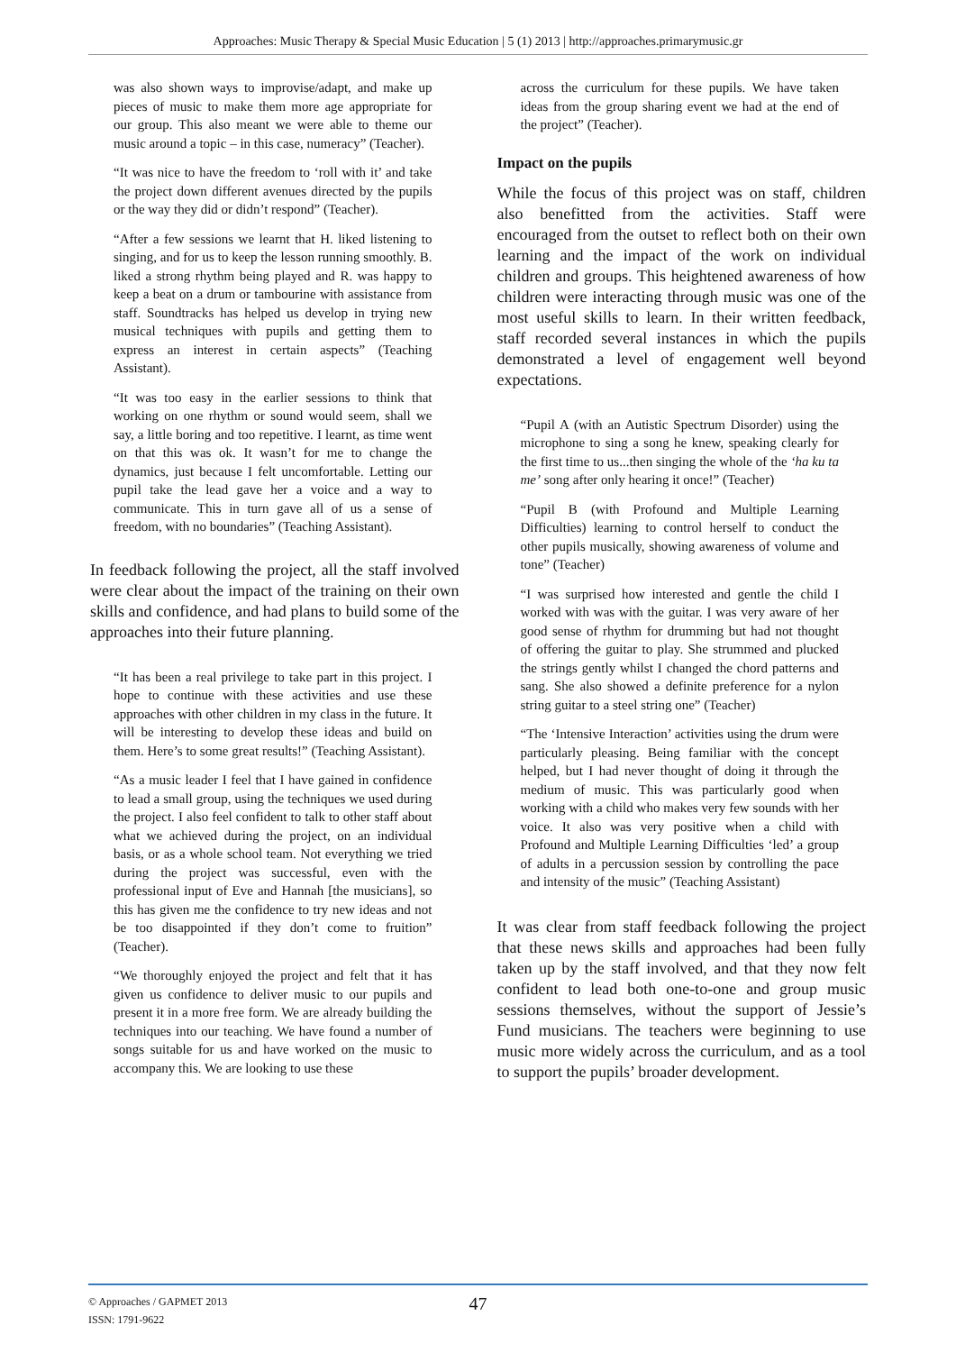Approaches: Music Therapy & Special Music Education | 5 (1) 2013 | http://approaches.primarymusic.gr
was also shown ways to improvise/adapt, and make up pieces of music to make them more age appropriate for our group. This also meant we were able to theme our music around a topic – in this case, numeracy” (Teacher).
“It was nice to have the freedom to ‘roll with it’ and take the project down different avenues directed by the pupils or the way they did or didn’t respond” (Teacher).
“After a few sessions we learnt that H. liked listening to singing, and for us to keep the lesson running smoothly. B. liked a strong rhythm being played and R. was happy to keep a beat on a drum or tambourine with assistance from staff. Soundtracks has helped us develop in trying new musical techniques with pupils and getting them to express an interest in certain aspects” (Teaching Assistant).
“It was too easy in the earlier sessions to think that working on one rhythm or sound would seem, shall we say, a little boring and too repetitive. I learnt, as time went on that this was ok. It wasn’t for me to change the dynamics, just because I felt uncomfortable. Letting our pupil take the lead gave her a voice and a way to communicate. This in turn gave all of us a sense of freedom, with no boundaries” (Teaching Assistant).
In feedback following the project, all the staff involved were clear about the impact of the training on their own skills and confidence, and had plans to build some of the approaches into their future planning.
“It has been a real privilege to take part in this project. I hope to continue with these activities and use these approaches with other children in my class in the future. It will be interesting to develop these ideas and build on them. Here’s to some great results!” (Teaching Assistant).
“As a music leader I feel that I have gained in confidence to lead a small group, using the techniques we used during the project. I also feel confident to talk to other staff about what we achieved during the project, on an individual basis, or as a whole school team. Not everything we tried during the project was successful, even with the professional input of Eve and Hannah [the musicians], so this has given me the confidence to try new ideas and not be too disappointed if they don’t come to fruition” (Teacher).
“We thoroughly enjoyed the project and felt that it has given us confidence to deliver music to our pupils and present it in a more free form. We are already building the techniques into our teaching. We have found a number of songs suitable for us and have worked on the music to accompany this. We are looking to use these
across the curriculum for these pupils. We have taken ideas from the group sharing event we had at the end of the project” (Teacher).
Impact on the pupils
While the focus of this project was on staff, children also benefitted from the activities. Staff were encouraged from the outset to reflect both on their own learning and the impact of the work on individual children and groups. This heightened awareness of how children were interacting through music was one of the most useful skills to learn. In their written feedback, staff recorded several instances in which the pupils demonstrated a level of engagement well beyond expectations.
“Pupil A (with an Autistic Spectrum Disorder) using the microphone to sing a song he knew, speaking clearly for the first time to us...then singing the whole of the ‘ha ku ta me’ song after only hearing it once!” (Teacher)
“Pupil B (with Profound and Multiple Learning Difficulties) learning to control herself to conduct the other pupils musically, showing awareness of volume and tone” (Teacher)
“I was surprised how interested and gentle the child I worked with was with the guitar. I was very aware of her good sense of rhythm for drumming but had not thought of offering the guitar to play. She strummed and plucked the strings gently whilst I changed the chord patterns and sang. She also showed a definite preference for a nylon string guitar to a steel string one” (Teacher)
“The ‘Intensive Interaction’ activities using the drum were particularly pleasing. Being familiar with the concept helped, but I had never thought of doing it through the medium of music. This was particularly good when working with a child who makes very few sounds with her voice. It also was very positive when a child with Profound and Multiple Learning Difficulties ‘led’ a group of adults in a percussion session by controlling the pace and intensity of the music” (Teaching Assistant)
It was clear from staff feedback following the project that these news skills and approaches had been fully taken up by the staff involved, and that they now felt confident to lead both one-to-one and group music sessions themselves, without the support of Jessie’s Fund musicians. The teachers were beginning to use music more widely across the curriculum, and as a tool to support the pupils’ broader development.
© Approaches / GAPMET 2013
ISSN: 1791-9622
47